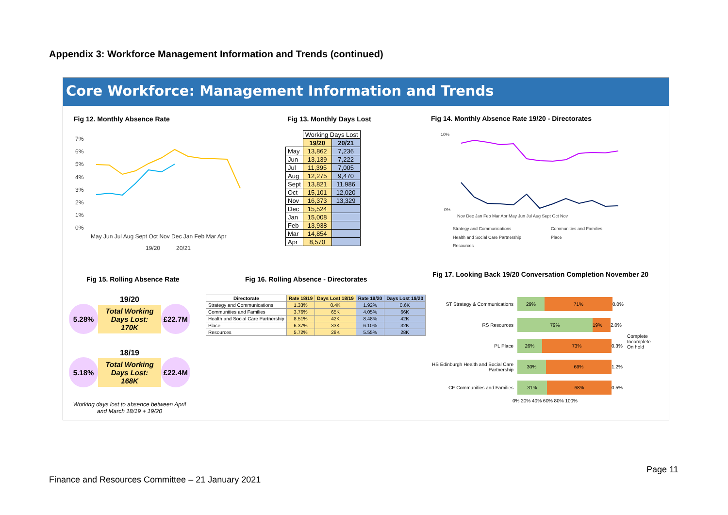Appendix 3: Workforce Management Information and Trends (continued)
Core Workforce: Management Information and Trends
Fig 12. Monthly Absence Rate
7%
6%
5%
4%
3%
2%
1%
0%
May Jun Jul Aug Sept Oct Nov Dec Jan Feb Mar Apr
19/20
20/21
Fig 13. Monthly Days Lost
| | Working Days Lost | |
| | 19/20 | 20/21 |
| May | 13,862 | 7,236 |
| Jun | 13,139 | 7,222 |
| Jul | 11,395 | 7,005 |
| Aug | 12,275 | 9,470 |
| Sept | 13,821 | 11,986 |
| Oct | 15,101 | 12,020 |
| Nov | 16,373 | 13,329 |
| Dec | 15,524 | |
| Jan | 15,008 | |
| Feb | 13,938 | |
| Mar | 14,854 | |
| Apr | 8,570 | |
Fig 14. Monthly Absence Rate 19/20 - Directorates
10%
0%
Nov Dec Jan Feb Mar Apr May Jun Jul Aug Sept Oct Nov
Strategy and Communications
Communities and Families
Health and Social Care Partnership
Place
Resources
Fig 15. Rolling Absence Rate
Fig 16. Rolling Absence - Directorates
Fig 17. Looking Back 19/20 Conversation Completion November 20
19/20
5.28%
Total Working
Days Lost: 170K
£22.7M
18/19
5.18%
Total Working
Days Lost: 168K
£22.4M
Working days lost to absence between April and March 18/19 + 19/20
| Directorate | Rate 18/19 | Days Lost 18/19 | Rate 19/20 | Days Lost 19/20 |
| --- | --- | --- | --- | --- |
| Strategy and Communications | 1.33% | 0.4K | 1.92% | 0.6K |
| Communities and Families | 3.76% | 65K | 4.05% | 66K |
| Health and Social Care Partnership | 8.51% | 42K | 8.48% | 42K |
| Place | 6.37% | 33K | 6.10% | 32K |
| Resources | 5.72% | 28K | 5.55% | 28K |
ST Strategy & Communications 29% 71% 0.0%
RS Resources 79% 19% 2.0%
PL Place 26% 73% 0.3%
HS Edinburgh Health and Social Care Partnership 30% 69% 1.2%
CF Communities and Families 31% 68% 0.5%
0% 20% 40% 60% 80% 100%
Complete
Incomplete
On hold
Page 11
Finance and Resources Committee – 21 January 2021